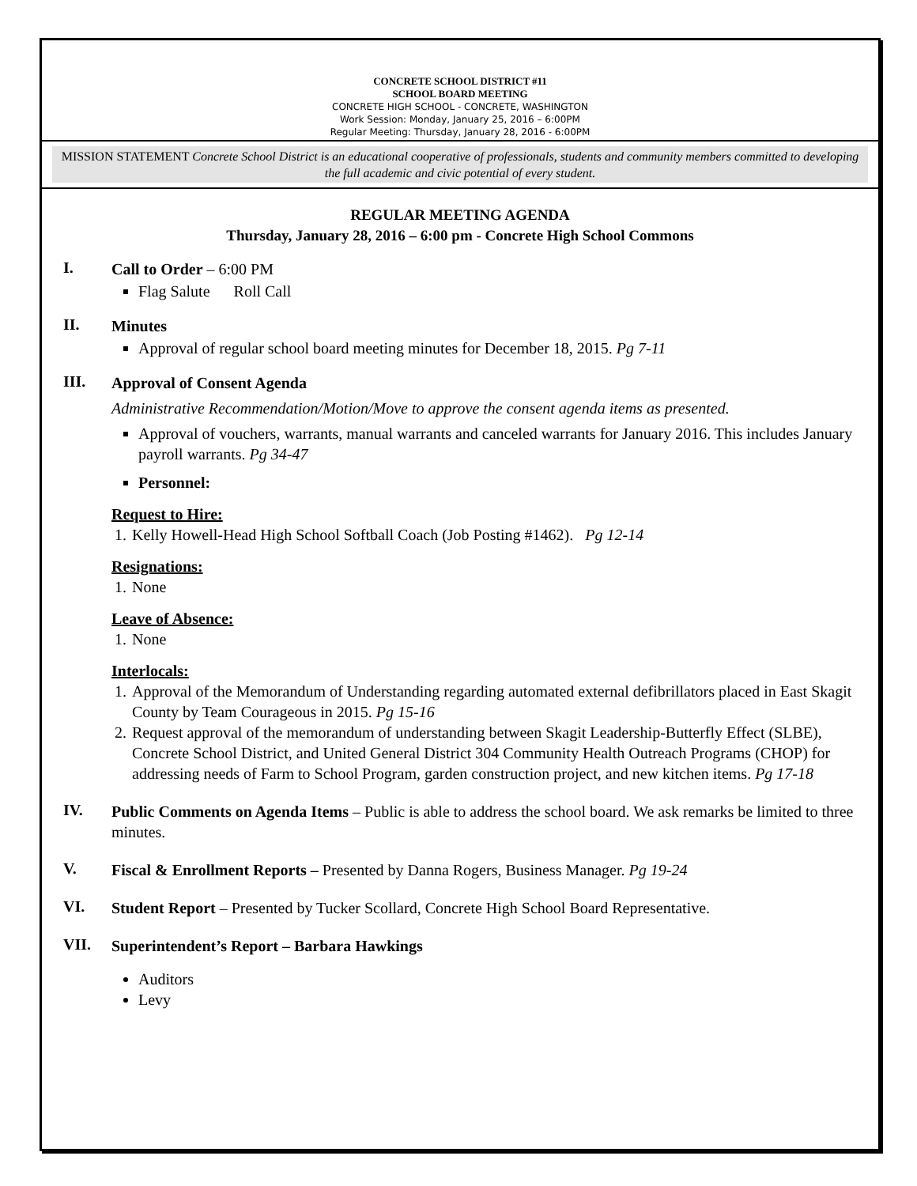CONCRETE SCHOOL DISTRICT #11
SCHOOL BOARD MEETING
CONCRETE HIGH SCHOOL - CONCRETE, WASHINGTON
Work Session: Monday, January 25, 2016 – 6:00PM
Regular Meeting: Thursday, January 28, 2016 - 6:00PM
MISSION STATEMENT Concrete School District is an educational cooperative of professionals, students and community members committed to developing the full academic and civic potential of every student.
REGULAR MEETING AGENDA
Thursday, January 28, 2016 – 6:00 pm - Concrete High School Commons
I.
Call to Order – 6:00 PM
Flag Salute Roll Call
II.
Minutes
Approval of regular school board meeting minutes for December 18, 2015. Pg 7-11
III.
Approval of Consent Agenda
Administrative Recommendation/Motion/Move to approve the consent agenda items as presented.
Approval of vouchers, warrants, manual warrants and canceled warrants for January 2016. This includes January payroll warrants. Pg 34-47
Personnel:
Request to Hire:
1. Kelly Howell-Head High School Softball Coach (Job Posting #1462). Pg 12-14
Resignations:
1. None
Leave of Absence:
1. None
Interlocals:
1. Approval of the Memorandum of Understanding regarding automated external defibrillators placed in East Skagit County by Team Courageous in 2015. Pg 15-16
2. Request approval of the memorandum of understanding between Skagit Leadership-Butterfly Effect (SLBE), Concrete School District, and United General District 304 Community Health Outreach Programs (CHOP) for addressing needs of Farm to School Program, garden construction project, and new kitchen items. Pg 17-18
IV.
Public Comments on Agenda Items – Public is able to address the school board. We ask remarks be limited to three minutes.
V.
Fiscal & Enrollment Reports – Presented by Danna Rogers, Business Manager. Pg 19-24
VI.
Student Report – Presented by Tucker Scollard, Concrete High School Board Representative.
VII.
Superintendent’s Report – Barbara Hawkings
Auditors
Levy